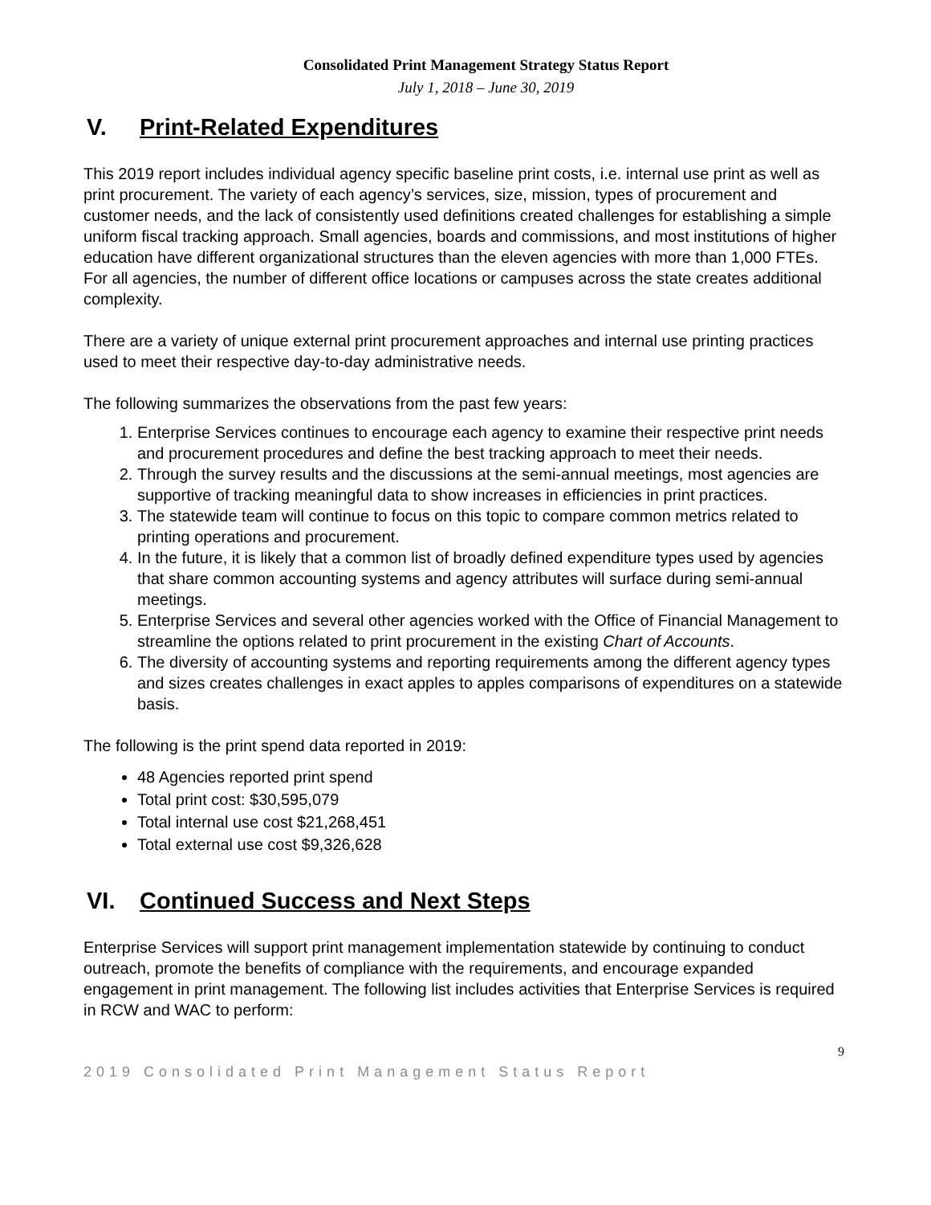Consolidated Print Management Strategy Status Report
July 1, 2018 – June 30, 2019
V. Print-Related Expenditures
This 2019 report includes individual agency specific baseline print costs, i.e. internal use print as well as print procurement. The variety of each agency’s services, size, mission, types of procurement and customer needs, and the lack of consistently used definitions created challenges for establishing a simple uniform fiscal tracking approach. Small agencies, boards and commissions, and most institutions of higher education have different organizational structures than the eleven agencies with more than 1,000 FTEs. For all agencies, the number of different office locations or campuses across the state creates additional complexity.
There are a variety of unique external print procurement approaches and internal use printing practices used to meet their respective day-to-day administrative needs.
The following summarizes the observations from the past few years:
1. Enterprise Services continues to encourage each agency to examine their respective print needs and procurement procedures and define the best tracking approach to meet their needs.
2. Through the survey results and the discussions at the semi-annual meetings, most agencies are supportive of tracking meaningful data to show increases in efficiencies in print practices.
3. The statewide team will continue to focus on this topic to compare common metrics related to printing operations and procurement.
4. In the future, it is likely that a common list of broadly defined expenditure types used by agencies that share common accounting systems and agency attributes will surface during semi-annual meetings.
5. Enterprise Services and several other agencies worked with the Office of Financial Management to streamline the options related to print procurement in the existing Chart of Accounts.
6. The diversity of accounting systems and reporting requirements among the different agency types and sizes creates challenges in exact apples to apples comparisons of expenditures on a statewide basis.
The following is the print spend data reported in 2019:
48 Agencies reported print spend
Total print cost: $30,595,079
Total internal use cost $21,268,451
Total external use cost $9,326,628
VI. Continued Success and Next Steps
Enterprise Services will support print management implementation statewide by continuing to conduct outreach, promote the benefits of compliance with the requirements, and encourage expanded engagement in print management. The following list includes activities that Enterprise Services is required in RCW and WAC to perform:
9
2019 Consolidated Print Management Status Report